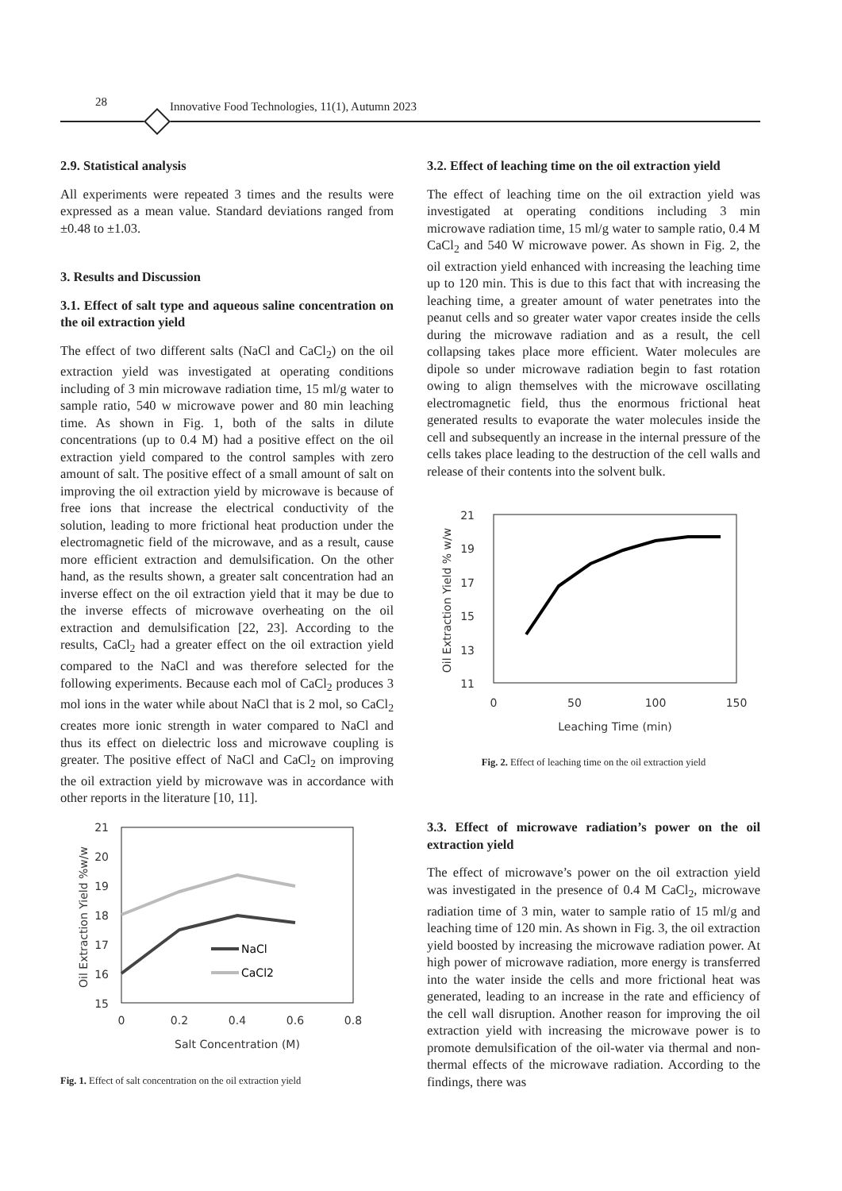28 Innovative Food Technologies, 11(1), Autumn 2023
2.9. Statistical analysis
All experiments were repeated 3 times and the results were expressed as a mean value. Standard deviations ranged from ±0.48 to ±1.03.
3. Results and Discussion
3.1. Effect of salt type and aqueous saline concentration on the oil extraction yield
The effect of two different salts (NaCl and CaCl<sub>2</sub>) on the oil extraction yield was investigated at operating conditions including of 3 min microwave radiation time, 15 ml/g water to sample ratio, 540 w microwave power and 80 min leaching time. As shown in Fig. 1, both of the salts in dilute concentrations (up to 0.4 M) had a positive effect on the oil extraction yield compared to the control samples with zero amount of salt. The positive effect of a small amount of salt on improving the oil extraction yield by microwave is because of free ions that increase the electrical conductivity of the solution, leading to more frictional heat production under the electromagnetic field of the microwave, and as a result, cause more efficient extraction and demulsification. On the other hand, as the results shown, a greater salt concentration had an inverse effect on the oil extraction yield that it may be due to the inverse effects of microwave overheating on the oil extraction and demulsification [22, 23]. According to the results, CaCl<sub>2</sub> had a greater effect on the oil extraction yield compared to the NaCl and was therefore selected for the following experiments. Because each mol of CaCl<sub>2</sub> produces 3 mol ions in the water while about NaCl that is 2 mol, so CaCl<sub>2</sub> creates more ionic strength in water compared to NaCl and thus its effect on dielectric loss and microwave coupling is greater. The positive effect of NaCl and CaCl<sub>2</sub> on improving the oil extraction yield by microwave was in accordance with other reports in the literature [10, 11].
21
20
19
18
17
16
15
0
0.2
0.4
0.6
0.8
Salt Concentration (M)
Oil Extraction Yield %w/w
NaCl
CaCl2
Fig. 1. Effect of salt concentration on the oil extraction yield
3.2. Effect of leaching time on the oil extraction yield
The effect of leaching time on the oil extraction yield was investigated at operating conditions including 3 min microwave radiation time, 15 ml/g water to sample ratio, 0.4 M CaCl<sub>2</sub> and 540 W microwave power. As shown in Fig. 2, the oil extraction yield enhanced with increasing the leaching time up to 120 min. This is due to this fact that with increasing the leaching time, a greater amount of water penetrates into the peanut cells and so greater water vapor creates inside the cells during the microwave radiation and as a result, the cell collapsing takes place more efficient. Water molecules are dipole so under microwave radiation begin to fast rotation owing to align themselves with the microwave oscillating electromagnetic field, thus the enormous frictional heat generated results to evaporate the water molecules inside the cell and subsequently an increase in the internal pressure of the cells takes place leading to the destruction of the cell walls and release of their contents into the solvent bulk.
21
19
17
15
13
11
0
50
100
150
Leaching Time (min)
Oil Extraction Yield % w/w
Fig. 2. Effect of leaching time on the oil extraction yield
3.3. Effect of microwave radiation’s power on the oil extraction yield
The effect of microwave’s power on the oil extraction yield was investigated in the presence of 0.4 M CaCl<sub>2</sub>, microwave radiation time of 3 min, water to sample ratio of 15 ml/g and leaching time of 120 min. As shown in Fig. 3, the oil extraction yield boosted by increasing the microwave radiation power. At high power of microwave radiation, more energy is transferred into the water inside the cells and more frictional heat was generated, leading to an increase in the rate and efficiency of the cell wall disruption. Another reason for improving the oil extraction yield with increasing the microwave power is to promote demulsification of the oil-water via thermal and non-thermal effects of the microwave radiation. According to the findings, there was